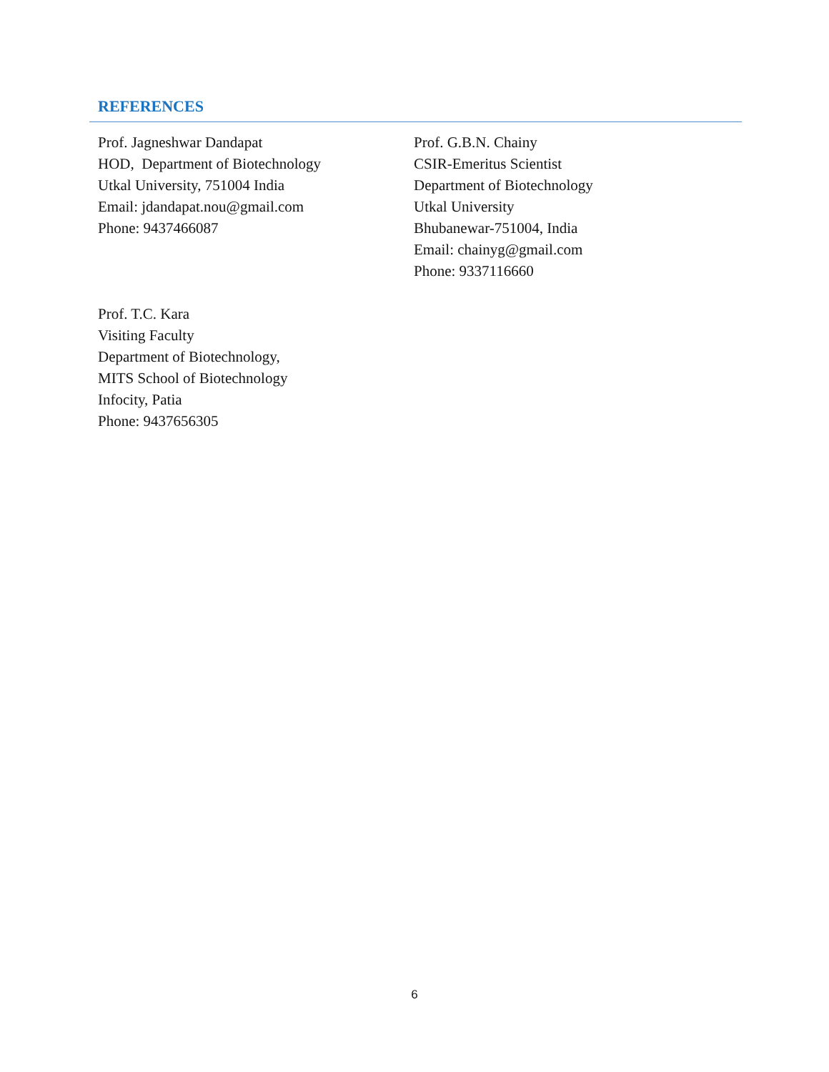REFERENCES
Prof. Jagneshwar Dandapat
HOD, Department of Biotechnology
Utkal University, 751004 India
Email: jdandapat.nou@gmail.com
Phone: 9437466087
Prof. G.B.N. Chainy
CSIR-Emeritus Scientist
Department of Biotechnology
Utkal University
Bhubanewar-751004, India
Email: chainyg@gmail.com
Phone: 9337116660
Prof. T.C. Kara
Visiting Faculty
Department of Biotechnology,
MITS School of Biotechnology
Infocity, Patia
Phone: 9437656305
6